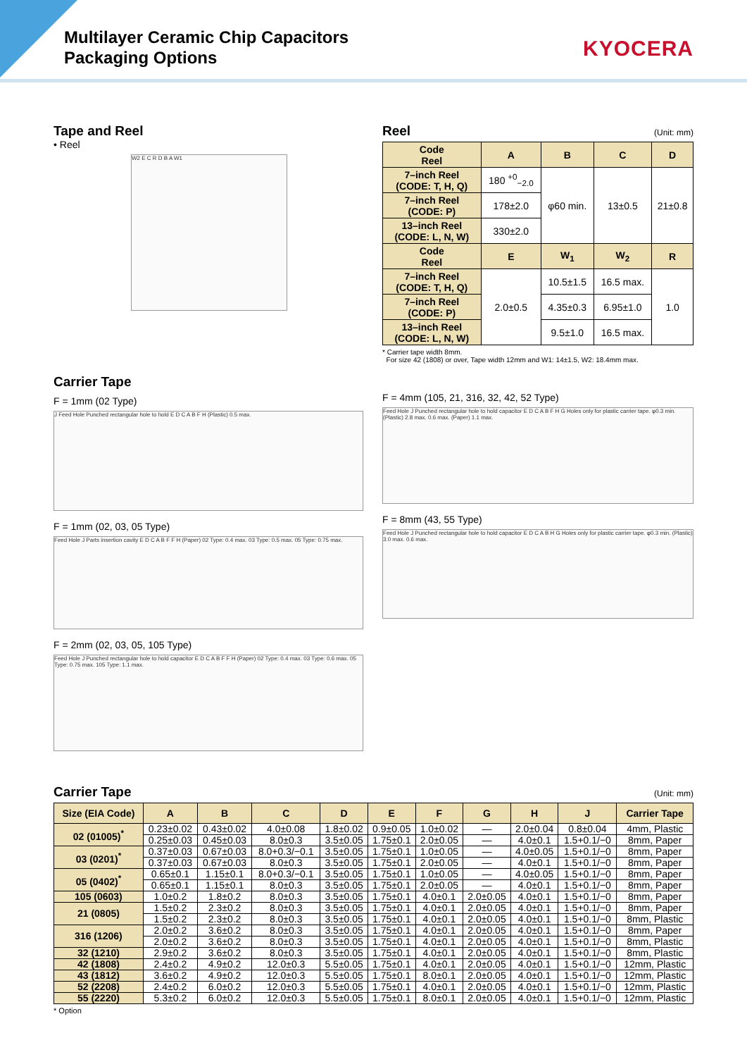Multilayer Ceramic Chip Capacitors
Packaging Options
KYOCERA
Tape and Reel
• Reel
W2 E C R D B A W1
Carrier Tape
F = 1mm (02 Type)
J Feed Hole Punched rectangular hole to hold E D C A B F H (Plastic) 0.5 max.
F = 1mm (02, 03, 05 Type)
Feed Hole J Parts insertion cavity E D C A B F F H (Paper) 02 Type: 0.4 max. 03 Type: 0.5 max. 05 Type: 0.75 max.
F = 2mm (02, 03, 05, 105 Type)
Feed Hole J Punched rectangular hole to hold capacitor E D C A B F F H (Paper) 02 Type: 0.4 max. 03 Type: 0.6 max. 05 Type: 0.75 max. 105 Type: 1.1 max.
Reel
(Unit: mm)
| Code Reel | A | B | C | D |
| --- | --- | --- | --- | --- |
| 7–inch Reel (CODE: T, H, Q) | 180 <sup>+0</sup><sub>−2.0</sub> | φ60 min. | 13±0.5 | 21±0.8 |
| 7–inch Reel (CODE: P) | 178±2.0 | | | |
| 13–inch Reel (CODE: L, N, W) | 330±2.0 | | | |
| Code Reel | E | W<sub>1</sub> | W<sub>2</sub> | R |
| 7–inch Reel (CODE: T, H, Q) | 2.0±0.5 | 10.5±1.5 | 16.5 max. | 1.0 |
| 7–inch Reel (CODE: P) | | 4.35±0.3 | 6.95±1.0 | |
| 13–inch Reel (CODE: L, N, W) | | 9.5±1.0 | 16.5 max. | |
* Carrier tape width 8mm.
For size 42 (1808) or over, Tape width 12mm and W1: 14±1.5, W2: 18.4mm max.
F = 4mm (105, 21, 316, 32, 42, 52 Type)
Feed Hole J Punched rectangular hole to hold capacitor E D C A B F H G Holes only for plastic carrier tape. φ0.3 min. (Plastic) 2.8 max. 0.6 max. (Paper) 1.1 max.
F = 8mm (43, 55 Type)
Feed Hole J Punched rectangular hole to hold capacitor E D C A B H G Holes only for plastic carrier tape. φ0.3 min. (Plastic) 3.0 max. 0.6 max.
Carrier Tape
(Unit: mm)
| Size (EIA Code) | A | B | C | D | E | F | G | H | J | Carrier Tape |
| --- | --- | --- | --- | --- | --- | --- | --- | --- | --- | --- |
| 02 (01005)<sup>*</sup> | 0.23±0.02 | 0.43±0.02 | 4.0±0.08 | 1.8±0.02 | 0.9±0.05 | 1.0±0.02 | — | 2.0±0.04 | 0.8±0.04 | 4mm, Plastic |
| | 0.25±0.03 | 0.45±0.03 | 8.0±0.3 | 3.5±0.05 | 1.75±0.1 | 2.0±0.05 | — | 4.0±0.1 | 1.5+0.1/−0 | 8mm, Paper |
| 03 (0201)<sup>*</sup> | 0.37±0.03 | 0.67±0.03 | 8.0+0.3/−0.1 | 3.5±0.05 | 1.75±0.1 | 1.0±0.05 | — | 4.0±0.05 | 1.5+0.1/−0 | 8mm, Paper |
| | 0.37±0.03 | 0.67±0.03 | 8.0±0.3 | 3.5±0.05 | 1.75±0.1 | 2.0±0.05 | — | 4.0±0.1 | 1.5+0.1/−0 | 8mm, Paper |
| 05 (0402)<sup>*</sup> | 0.65±0.1 | 1.15±0.1 | 8.0+0.3/−0.1 | 3.5±0.05 | 1.75±0.1 | 1.0±0.05 | — | 4.0±0.05 | 1.5+0.1/−0 | 8mm, Paper |
| | 0.65±0.1 | 1.15±0.1 | 8.0±0.3 | 3.5±0.05 | 1.75±0.1 | 2.0±0.05 | — | 4.0±0.1 | 1.5+0.1/−0 | 8mm, Paper |
| 105 (0603) | 1.0±0.2 | 1.8±0.2 | 8.0±0.3 | 3.5±0.05 | 1.75±0.1 | 4.0±0.1 | 2.0±0.05 | 4.0±0.1 | 1.5+0.1/−0 | 8mm, Paper |
| 21 (0805) | 1.5±0.2 | 2.3±0.2 | 8.0±0.3 | 3.5±0.05 | 1.75±0.1 | 4.0±0.1 | 2.0±0.05 | 4.0±0.1 | 1.5+0.1/−0 | 8mm, Paper |
| | 1.5±0.2 | 2.3±0.2 | 8.0±0.3 | 3.5±0.05 | 1.75±0.1 | 4.0±0.1 | 2.0±0.05 | 4.0±0.1 | 1.5+0.1/−0 | 8mm, Plastic |
| 316 (1206) | 2.0±0.2 | 3.6±0.2 | 8.0±0.3 | 3.5±0.05 | 1.75±0.1 | 4.0±0.1 | 2.0±0.05 | 4.0±0.1 | 1.5+0.1/−0 | 8mm, Paper |
| | 2.0±0.2 | 3.6±0.2 | 8.0±0.3 | 3.5±0.05 | 1.75±0.1 | 4.0±0.1 | 2.0±0.05 | 4.0±0.1 | 1.5+0.1/−0 | 8mm, Plastic |
| 32 (1210) | 2.9±0.2 | 3.6±0.2 | 8.0±0.3 | 3.5±0.05 | 1.75±0.1 | 4.0±0.1 | 2.0±0.05 | 4.0±0.1 | 1.5+0.1/−0 | 8mm, Plastic |
| 42 (1808) | 2.4±0.2 | 4.9±0.2 | 12.0±0.3 | 5.5±0.05 | 1.75±0.1 | 4.0±0.1 | 2.0±0.05 | 4.0±0.1 | 1.5+0.1/−0 | 12mm, Plastic |
| 43 (1812) | 3.6±0.2 | 4.9±0.2 | 12.0±0.3 | 5.5±0.05 | 1.75±0.1 | 8.0±0.1 | 2.0±0.05 | 4.0±0.1 | 1.5+0.1/−0 | 12mm, Plastic |
| 52 (2208) | 2.4±0.2 | 6.0±0.2 | 12.0±0.3 | 5.5±0.05 | 1.75±0.1 | 4.0±0.1 | 2.0±0.05 | 4.0±0.1 | 1.5+0.1/−0 | 12mm, Plastic |
| 55 (2220) | 5.3±0.2 | 6.0±0.2 | 12.0±0.3 | 5.5±0.05 | 1.75±0.1 | 8.0±0.1 | 2.0±0.05 | 4.0±0.1 | 1.5+0.1/−0 | 12mm, Plastic |
* Option